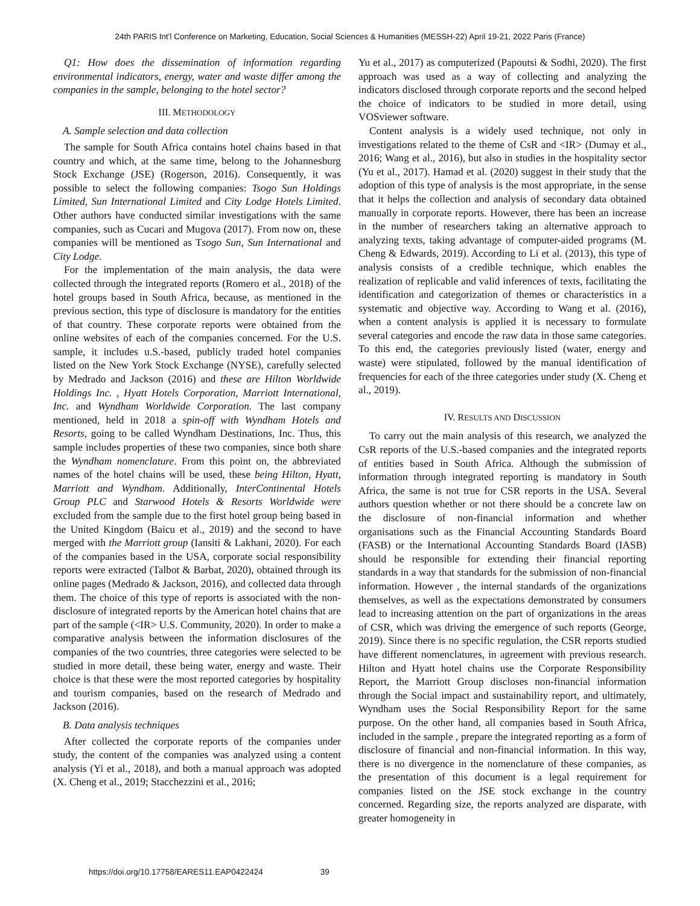24th PARIS Int'l Conference on Marketing, Education, Social Sciences & Humanities (MESSH-22) April 19-21, 2022 Paris (France)
Q1: How does the dissemination of information regarding environmental indicators, energy, water and waste differ among the companies in the sample, belonging to the hotel sector?
III. METHODOLOGY
A. Sample selection and data collection
The sample for South Africa contains hotel chains based in that country and which, at the same time, belong to the Johannesburg Stock Exchange (JSE) (Rogerson, 2016). Consequently, it was possible to select the following companies: Tsogo Sun Holdings Limited, Sun International Limited and City Lodge Hotels Limited. Other authors have conducted similar investigations with the same companies, such as Cucari and Mugova (2017). From now on, these companies will be mentioned as Tsogo Sun, Sun International and City Lodge.
For the implementation of the main analysis, the data were collected through the integrated reports (Romero et al., 2018) of the hotel groups based in South Africa, because, as mentioned in the previous section, this type of disclosure is mandatory for the entities of that country. These corporate reports were obtained from the online websites of each of the companies concerned. For the U.S. sample, it includes u.S.-based, publicly traded hotel companies listed on the New York Stock Exchange (NYSE), carefully selected by Medrado and Jackson (2016) and these are Hilton Worldwide Holdings Inc. , Hyatt Hotels Corporation, Marriott International, Inc. and Wyndham Worldwide Corporation. The last company mentioned, held in 2018 a spin-off with Wyndham Hotels and Resorts, going to be called Wyndham Destinations, Inc. Thus, this sample includes properties of these two companies, since both share the Wyndham nomenclature. From this point on, the abbreviated names of the hotel chains will be used, these being Hilton, Hyatt, Marriott and Wyndham. Additionally, InterContinental Hotels Group PLC and Starwood Hotels & Resorts Worldwide were excluded from the sample due to the first hotel group being based in the United Kingdom (Baicu et al., 2019) and the second to have merged with the Marriott group (Iansiti & Lakhani, 2020). For each of the companies based in the USA, corporate social responsibility reports were extracted (Talbot & Barbat, 2020), obtained through its online pages (Medrado & Jackson, 2016), and collected data through them. The choice of this type of reports is associated with the non-disclosure of integrated reports by the American hotel chains that are part of the sample (<IR> U.S. Community, 2020). In order to make a comparative analysis between the information disclosures of the companies of the two countries, three categories were selected to be studied in more detail, these being water, energy and waste. Their choice is that these were the most reported categories by hospitality and tourism companies, based on the research of Medrado and Jackson (2016).
B. Data analysis techniques
After collected the corporate reports of the companies under study, the content of the companies was analyzed using a content analysis (Yi et al., 2018), and both a manual approach was adopted (X. Cheng et al., 2019; Stacchezzini et al., 2016;
Yu et al., 2017) as computerized (Papoutsi & Sodhi, 2020). The first approach was used as a way of collecting and analyzing the indicators disclosed through corporate reports and the second helped the choice of indicators to be studied in more detail, using VOSviewer software.
Content analysis is a widely used technique, not only in investigations related to the theme of CsR and <IR> (Dumay et al., 2016; Wang et al., 2016), but also in studies in the hospitality sector (Yu et al., 2017). Hamad et al. (2020) suggest in their study that the adoption of this type of analysis is the most appropriate, in the sense that it helps the collection and analysis of secondary data obtained manually in corporate reports. However, there has been an increase in the number of researchers taking an alternative approach to analyzing texts, taking advantage of computer-aided programs (M. Cheng & Edwards, 2019). According to Li et al. (2013), this type of analysis consists of a credible technique, which enables the realization of replicable and valid inferences of texts, facilitating the identification and categorization of themes or characteristics in a systematic and objective way. According to Wang et al. (2016), when a content analysis is applied it is necessary to formulate several categories and encode the raw data in those same categories. To this end, the categories previously listed (water, energy and waste) were stipulated, followed by the manual identification of frequencies for each of the three categories under study (X. Cheng et al., 2019).
IV. RESULTS AND DISCUSSION
To carry out the main analysis of this research, we analyzed the CsR reports of the U.S.-based companies and the integrated reports of entities based in South Africa. Although the submission of information through integrated reporting is mandatory in South Africa, the same is not true for CSR reports in the USA. Several authors question whether or not there should be a concrete law on the disclosure of non-financial information and whether organisations such as the Financial Accounting Standards Board (FASB) or the International Accounting Standards Board (IASB) should be responsible for extending their financial reporting standards in a way that standards for the submission of non-financial information. However , the internal standards of the organizations themselves, as well as the expectations demonstrated by consumers lead to increasing attention on the part of organizations in the areas of CSR, which was driving the emergence of such reports (George, 2019). Since there is no specific regulation, the CSR reports studied have different nomenclatures, in agreement with previous research. Hilton and Hyatt hotel chains use the Corporate Responsibility Report, the Marriott Group discloses non-financial information through the Social impact and sustainability report, and ultimately, Wyndham uses the Social Responsibility Report for the same purpose. On the other hand, all companies based in South Africa, included in the sample , prepare the integrated reporting as a form of disclosure of financial and non-financial information. In this way, there is no divergence in the nomenclature of these companies, as the presentation of this document is a legal requirement for companies listed on the JSE stock exchange in the country concerned. Regarding size, the reports analyzed are disparate, with greater homogeneity in
https://doi.org/10.17758/EARES11.EAP0422424 39